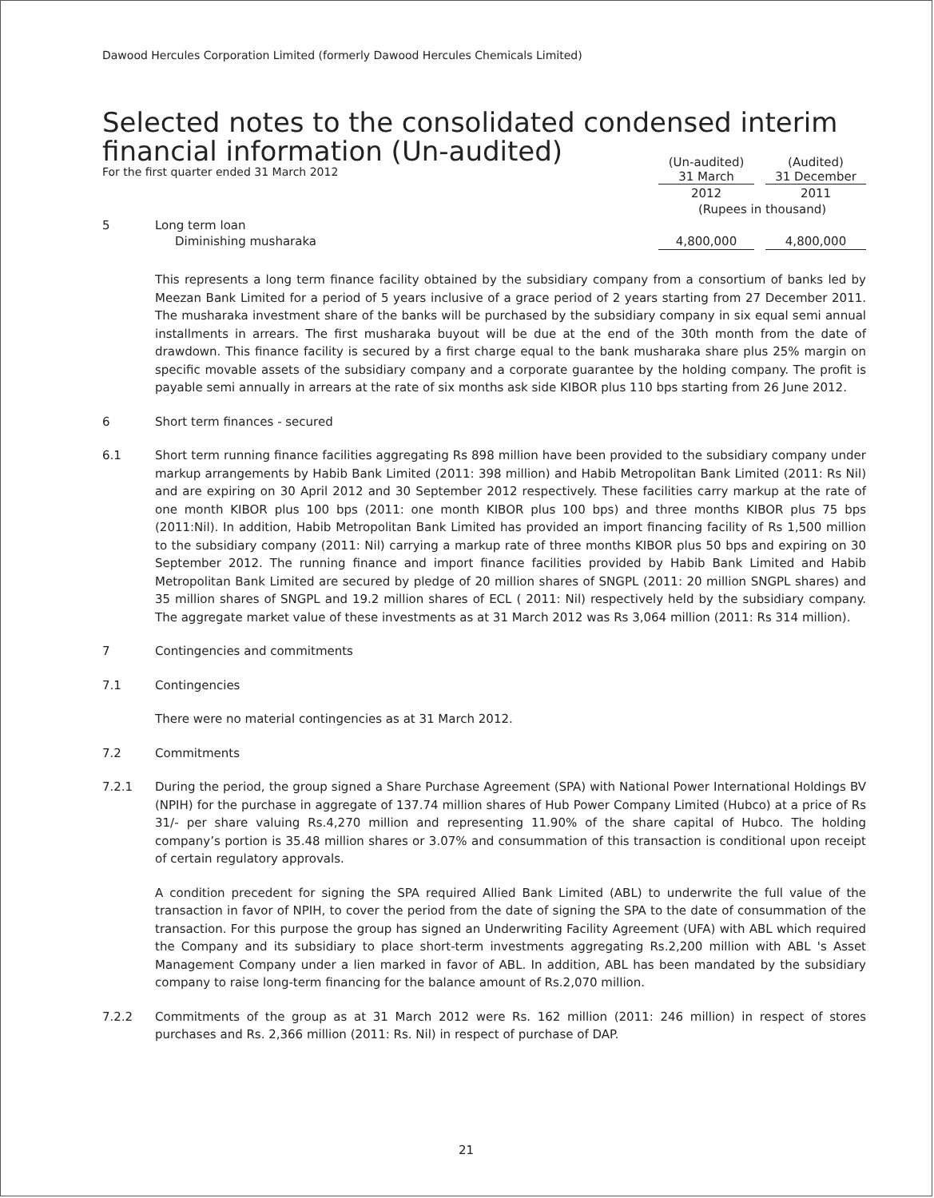Dawood Hercules Corporation Limited (formerly Dawood Hercules Chemicals Limited)
Selected notes to the consolidated condensed interim
financial information (Un-audited)
For the first quarter ended 31 March 2012
| | | (Un-audited) 31 March | | (Audited) 31 December |
| | | 2012 | | 2011 |
| | | (Rupees in thousand) | | |
| 5 | Long term loan | | | |
| | Diminishing musharaka | 4,800,000 | | 4,800,000 |
This represents a long term finance facility obtained by the subsidiary company from a consortium of banks led by Meezan Bank Limited for a period of 5 years inclusive of a grace period of 2 years starting from 27 December 2011. The musharaka investment share of the banks will be purchased by the subsidiary company in six equal semi annual installments in arrears. The first musharaka buyout will be due at the end of the 30th month from the date of drawdown. This finance facility is secured by a first charge equal to the bank musharaka share plus 25% margin on specific movable assets of the subsidiary company and a corporate guarantee by the holding company. The profit is payable semi annually in arrears at the rate of six months ask side KIBOR plus 110 bps starting from 26 June 2012.
6 Short term finances - secured
6.1 Short term running finance facilities aggregating Rs 898 million have been provided to the subsidiary company under markup arrangements by Habib Bank Limited (2011: 398 million) and Habib Metropolitan Bank Limited (2011: Rs Nil) and are expiring on 30 April 2012 and 30 September 2012 respectively. These facilities carry markup at the rate of one month KIBOR plus 100 bps (2011: one month KIBOR plus 100 bps) and three months KIBOR plus 75 bps (2011:Nil). In addition, Habib Metropolitan Bank Limited has provided an import financing facility of Rs 1,500 million to the subsidiary company (2011: Nil) carrying a markup rate of three months KIBOR plus 50 bps and expiring on 30 September 2012. The running finance and import finance facilities provided by Habib Bank Limited and Habib Metropolitan Bank Limited are secured by pledge of 20 million shares of SNGPL (2011: 20 million SNGPL shares) and 35 million shares of SNGPL and 19.2 million shares of ECL ( 2011: Nil) respectively held by the subsidiary company. The aggregate market value of these investments as at 31 March 2012 was Rs 3,064 million (2011: Rs 314 million).
7 Contingencies and commitments
7.1 Contingencies
There were no material contingencies as at 31 March 2012.
7.2 Commitments
7.2.1 During the period, the group signed a Share Purchase Agreement (SPA) with National Power International Holdings BV (NPIH) for the purchase in aggregate of 137.74 million shares of Hub Power Company Limited (Hubco) at a price of Rs 31/- per share valuing Rs.4,270 million and representing 11.90% of the share capital of Hubco. The holding company’s portion is 35.48 million shares or 3.07% and consummation of this transaction is conditional upon receipt of certain regulatory approvals.
A condition precedent for signing the SPA required Allied Bank Limited (ABL) to underwrite the full value of the transaction in favor of NPIH, to cover the period from the date of signing the SPA to the date of consummation of the transaction. For this purpose the group has signed an Underwriting Facility Agreement (UFA) with ABL which required the Company and its subsidiary to place short-term investments aggregating Rs.2,200 million with ABL 's Asset Management Company under a lien marked in favor of ABL. In addition, ABL has been mandated by the subsidiary company to raise long-term financing for the balance amount of Rs.2,070 million.
7.2.2 Commitments of the group as at 31 March 2012 were Rs. 162 million (2011: 246 million) in respect of stores purchases and Rs. 2,366 million (2011: Rs. Nil) in respect of purchase of DAP.
21